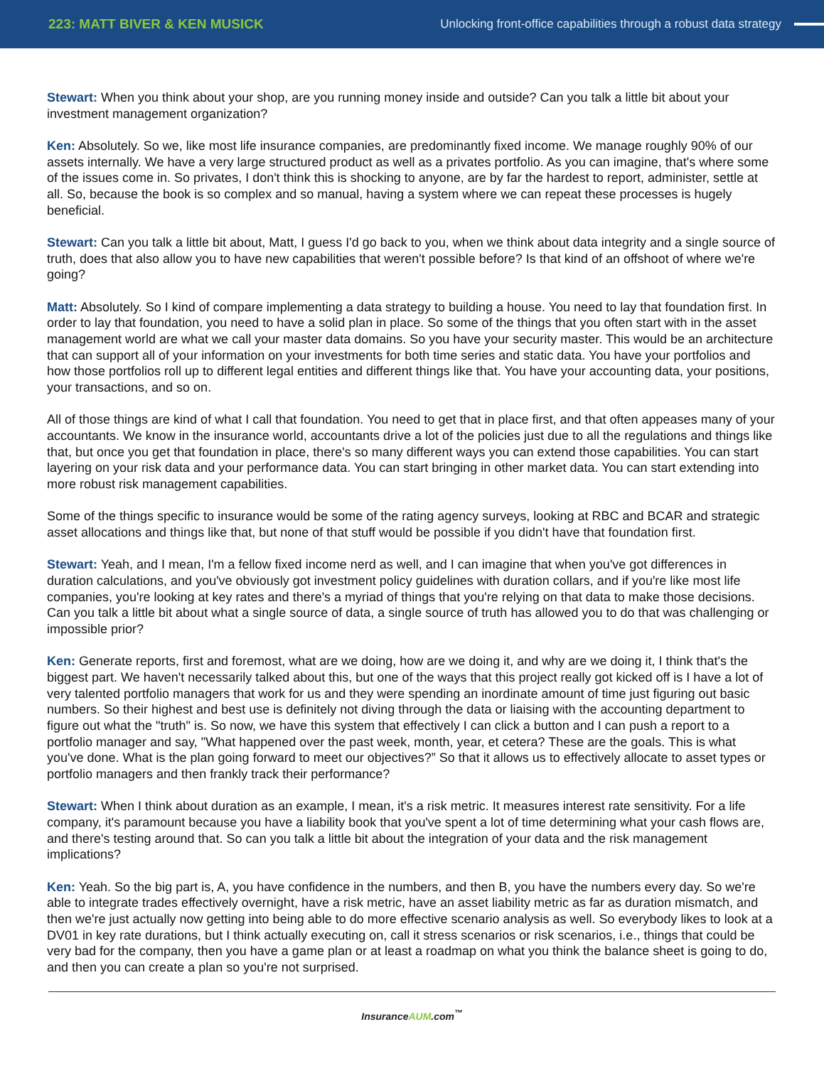223: MATT BIVER & KEN MUSICK
Unlocking front-office capabilities through a robust data strategy
Stewart: When you think about your shop, are you running money inside and outside? Can you talk a little bit about your investment management organization?
Ken: Absolutely. So we, like most life insurance companies, are predominantly fixed income. We manage roughly 90% of our assets internally. We have a very large structured product as well as a privates portfolio. As you can imagine, that's where some of the issues come in. So privates, I don't think this is shocking to anyone, are by far the hardest to report, administer, settle at all. So, because the book is so complex and so manual, having a system where we can repeat these processes is hugely beneficial.
Stewart: Can you talk a little bit about, Matt, I guess I'd go back to you, when we think about data integrity and a single source of truth, does that also allow you to have new capabilities that weren't possible before? Is that kind of an offshoot of where we're going?
Matt: Absolutely. So I kind of compare implementing a data strategy to building a house. You need to lay that foundation first. In order to lay that foundation, you need to have a solid plan in place. So some of the things that you often start with in the asset management world are what we call your master data domains. So you have your security master. This would be an architecture that can support all of your information on your investments for both time series and static data. You have your portfolios and how those portfolios roll up to different legal entities and different things like that. You have your accounting data, your positions, your transactions, and so on.
All of those things are kind of what I call that foundation. You need to get that in place first, and that often appeases many of your accountants. We know in the insurance world, accountants drive a lot of the policies just due to all the regulations and things like that, but once you get that foundation in place, there's so many different ways you can extend those capabilities. You can start layering on your risk data and your performance data. You can start bringing in other market data. You can start extending into more robust risk management capabilities.
Some of the things specific to insurance would be some of the rating agency surveys, looking at RBC and BCAR and strategic asset allocations and things like that, but none of that stuff would be possible if you didn't have that foundation first.
Stewart: Yeah, and I mean, I'm a fellow fixed income nerd as well, and I can imagine that when you've got differences in duration calculations, and you've obviously got investment policy guidelines with duration collars, and if you're like most life companies, you're looking at key rates and there's a myriad of things that you're relying on that data to make those decisions. Can you talk a little bit about what a single source of data, a single source of truth has allowed you to do that was challenging or impossible prior?
Ken: Generate reports, first and foremost, what are we doing, how are we doing it, and why are we doing it, I think that's the biggest part. We haven't necessarily talked about this, but one of the ways that this project really got kicked off is I have a lot of very talented portfolio managers that work for us and they were spending an inordinate amount of time just figuring out basic numbers. So their highest and best use is definitely not diving through the data or liaising with the accounting department to figure out what the "truth" is. So now, we have this system that effectively I can click a button and I can push a report to a portfolio manager and say, "What happened over the past week, month, year, et cetera? These are the goals. This is what you've done. What is the plan going forward to meet our objectives?” So that it allows us to effectively allocate to asset types or portfolio managers and then frankly track their performance?
Stewart: When I think about duration as an example, I mean, it's a risk metric. It measures interest rate sensitivity. For a life company, it's paramount because you have a liability book that you've spent a lot of time determining what your cash flows are, and there's testing around that. So can you talk a little bit about the integration of your data and the risk management implications?
Ken: Yeah. So the big part is, A, you have confidence in the numbers, and then B, you have the numbers every day. So we're able to integrate trades effectively overnight, have a risk metric, have an asset liability metric as far as duration mismatch, and then we're just actually now getting into being able to do more effective scenario analysis as well. So everybody likes to look at a DV01 in key rate durations, but I think actually executing on, call it stress scenarios or risk scenarios, i.e., things that could be very bad for the company, then you have a game plan or at least a roadmap on what you think the balance sheet is going to do, and then you can create a plan so you're not surprised.
InsuranceAUM.com<sup>™</sup>